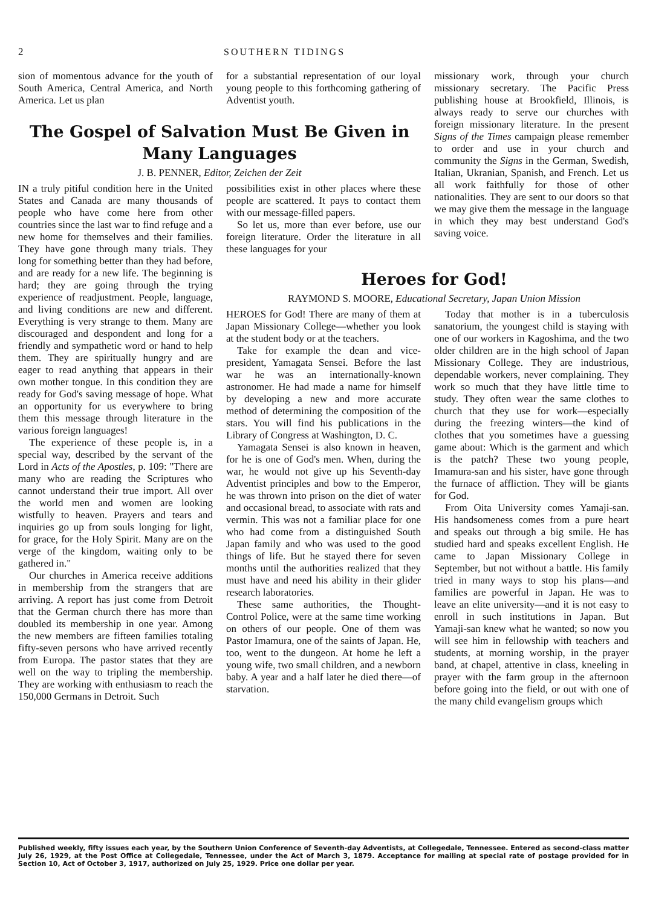2 SOUTHERN TIDINGS
sion of momentous advance for the youth of South America, Central America, and North America. Let us plan
for a substantial representation of our loyal young people to this forthcoming gathering of Adventist youth.
missionary work, through your church missionary secretary. The Pacific Press publishing house at Brookfield, Illinois, is always ready to serve our churches with foreign missionary literature. In the present Signs of the Times campaign please remember to order and use in your church and community the Signs in the German, Swedish, Italian, Ukranian, Spanish, and French. Let us all work faithfully for those of other nationalities. They are sent to our doors so that we may give them the message in the language in which they may best understand God's saving voice.
The Gospel of Salvation Must Be Given in Many Languages
J. B. PENNER, Editor, Zeichen der Zeit
IN a truly pitiful condition here in the United States and Canada are many thousands of people who have come here from other countries since the last war to find refuge and a new home for themselves and their families. They have gone through many trials. They long for something better than they had before, and are ready for a new life. The beginning is hard; they are going through the trying experience of readjustment. People, language, and living conditions are new and different. Everything is very strange to them. Many are discouraged and despondent and long for a friendly and sympathetic word or hand to help them. They are spiritually hungry and are eager to read anything that appears in their own mother tongue. In this condition they are ready for God's saving message of hope. What an opportunity for us everywhere to bring them this message through literature in the various foreign languages!
The experience of these people is, in a special way, described by the servant of the Lord in Acts of the Apostles, p. 109: "There are many who are reading the Scriptures who cannot understand their true import. All over the world men and women are looking wistfully to heaven. Prayers and tears and inquiries go up from souls longing for light, for grace, for the Holy Spirit. Many are on the verge of the kingdom, waiting only to be gathered in."
Our churches in America receive additions in membership from the strangers that are arriving. A report has just come from Detroit that the German church there has more than doubled its membership in one year. Among the new members are fifteen families totaling fifty-seven persons who have arrived recently from Europa. The pastor states that they are well on the way to tripling the membership. They are working with enthusiasm to reach the 150,000 Germans in Detroit. Such
possibilities exist in other places where these people are scattered. It pays to contact them with our message-filled papers.
So let us, more than ever before, use our foreign literature. Order the literature in all these languages for your
Heroes for God!
RAYMOND S. MOORE, Educational Secretary, Japan Union Mission
HEROES for God! There are many of them at Japan Missionary College—whether you look at the student body or at the teachers.
Take for example the dean and vice-president, Yamagata Sensei. Before the last war he was an internationally-known astronomer. He had made a name for himself by developing a new and more accurate method of determining the composition of the stars. You will find his publications in the Library of Congress at Washington, D. C.
Yamagata Sensei is also known in heaven, for he is one of God's men. When, during the war, he would not give up his Seventh-day Adventist principles and bow to the Emperor, he was thrown into prison on the diet of water and occasional bread, to associate with rats and vermin. This was not a familiar place for one who had come from a distinguished South Japan family and who was used to the good things of life. But he stayed there for seven months until the authorities realized that they must have and need his ability in their glider research laboratories.
These same authorities, the Thought-Control Police, were at the same time working on others of our people. One of them was Pastor Imamura, one of the saints of Japan. He, too, went to the dungeon. At home he left a young wife, two small children, and a newborn baby. A year and a half later he died there—of starvation.
Today that mother is in a tuberculosis sanatorium, the youngest child is staying with one of our workers in Kagoshima, and the two older children are in the high school of Japan Missionary College. They are industrious, dependable workers, never complaining. They work so much that they have little time to study. They often wear the same clothes to church that they use for work—especially during the freezing winters—the kind of clothes that you sometimes have a guessing game about: Which is the garment and which is the patch? These two young people, Imamura-san and his sister, have gone through the furnace of affliction. They will be giants for God.
From Oita University comes Yamaji-san. His handsomeness comes from a pure heart and speaks out through a big smile. He has studied hard and speaks excellent English. He came to Japan Missionary College in September, but not without a battle. His family tried in many ways to stop his plans—and families are powerful in Japan. He was to leave an elite university—and it is not easy to enroll in such institutions in Japan. But Yamaji-san knew what he wanted; so now you will see him in fellowship with teachers and students, at morning worship, in the prayer band, at chapel, attentive in class, kneeling in prayer with the farm group in the afternoon before going into the field, or out with one of the many child evangelism groups which
Published weekly, fifty issues each year, by the Southern Union Conference of Seventh-day Adventists, at Collegedale, Tennessee. Entered as second-class matter July 26, 1929, at the Post Office at Collegedale, Tennessee, under the Act of March 3, 1879. Acceptance for mailing at special rate of postage provided for in Section 10, Act of October 3, 1917, authorized on July 25, 1929. Price one dollar per year.